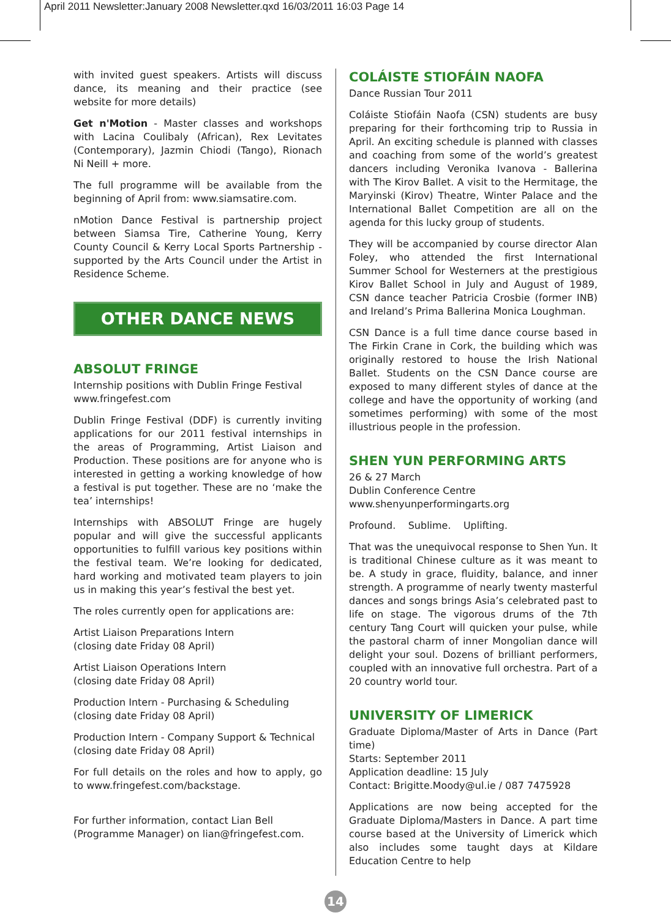April 2011 Newsletter:January 2008 Newsletter.qxd 16/03/2011 16:03 Page 14
with invited guest speakers. Artists will discuss dance, its meaning and their practice (see website for more details)
Get n'Motion - Master classes and workshops with Lacina Coulibaly (African), Rex Levitates (Contemporary), Jazmin Chiodi (Tango), Rionach Ni Neill + more.
The full programme will be available from the beginning of April from: www.siamsatire.com.
nMotion Dance Festival is partnership project between Siamsa Tire, Catherine Young, Kerry County Council & Kerry Local Sports Partnership - supported by the Arts Council under the Artist in Residence Scheme.
OTHER DANCE NEWS
ABSOLUT FRINGE
Internship positions with Dublin Fringe Festival
www.fringefest.com
Dublin Fringe Festival (DDF) is currently inviting applications for our 2011 festival internships in the areas of Programming, Artist Liaison and Production. These positions are for anyone who is interested in getting a working knowledge of how a festival is put together. These are no ‘make the tea’ internships!
Internships with ABSOLUT Fringe are hugely popular and will give the successful applicants opportunities to fulfill various key positions within the festival team. We’re looking for dedicated, hard working and motivated team players to join us in making this year’s festival the best yet.
The roles currently open for applications are:
Artist Liaison Preparations Intern
(closing date Friday 08 April)
Artist Liaison Operations Intern
(closing date Friday 08 April)
Production Intern - Purchasing & Scheduling
(closing date Friday 08 April)
Production Intern - Company Support & Technical
(closing date Friday 08 April)
For full details on the roles and how to apply, go to www.fringefest.com/backstage.
For further information, contact Lian Bell
(Programme Manager) on lian@fringefest.com.
COLÁISTE STIOFÁIN NAOFA
Dance Russian Tour 2011
Coláiste Stiofáin Naofa (CSN) students are busy preparing for their forthcoming trip to Russia in April. An exciting schedule is planned with classes and coaching from some of the world’s greatest dancers including Veronika Ivanova - Ballerina with The Kirov Ballet. A visit to the Hermitage, the Maryinski (Kirov) Theatre, Winter Palace and the International Ballet Competition are all on the agenda for this lucky group of students.
They will be accompanied by course director Alan Foley, who attended the first International Summer School for Westerners at the prestigious Kirov Ballet School in July and August of 1989, CSN dance teacher Patricia Crosbie (former INB) and Ireland’s Prima Ballerina Monica Loughman.
CSN Dance is a full time dance course based in The Firkin Crane in Cork, the building which was originally restored to house the Irish National Ballet. Students on the CSN Dance course are exposed to many different styles of dance at the college and have the opportunity of working (and sometimes performing) with some of the most illustrious people in the profession.
SHEN YUN PERFORMING ARTS
26 & 27 March
Dublin Conference Centre
www.shenyunperformingarts.org
Profound. Sublime. Uplifting.
That was the unequivocal response to Shen Yun. It is traditional Chinese culture as it was meant to be. A study in grace, fluidity, balance, and inner strength. A programme of nearly twenty masterful dances and songs brings Asia’s celebrated past to life on stage. The vigorous drums of the 7th century Tang Court will quicken your pulse, while the pastoral charm of inner Mongolian dance will delight your soul. Dozens of brilliant performers, coupled with an innovative full orchestra. Part of a 20 country world tour.
UNIVERSITY OF LIMERICK
Graduate Diploma/Master of Arts in Dance (Part time)
Starts: September 2011
Application deadline: 15 July
Contact: Brigitte.Moody@ul.ie / 087 7475928
Applications are now being accepted for the Graduate Diploma/Masters in Dance. A part time course based at the University of Limerick which also includes some taught days at Kildare Education Centre to help
14